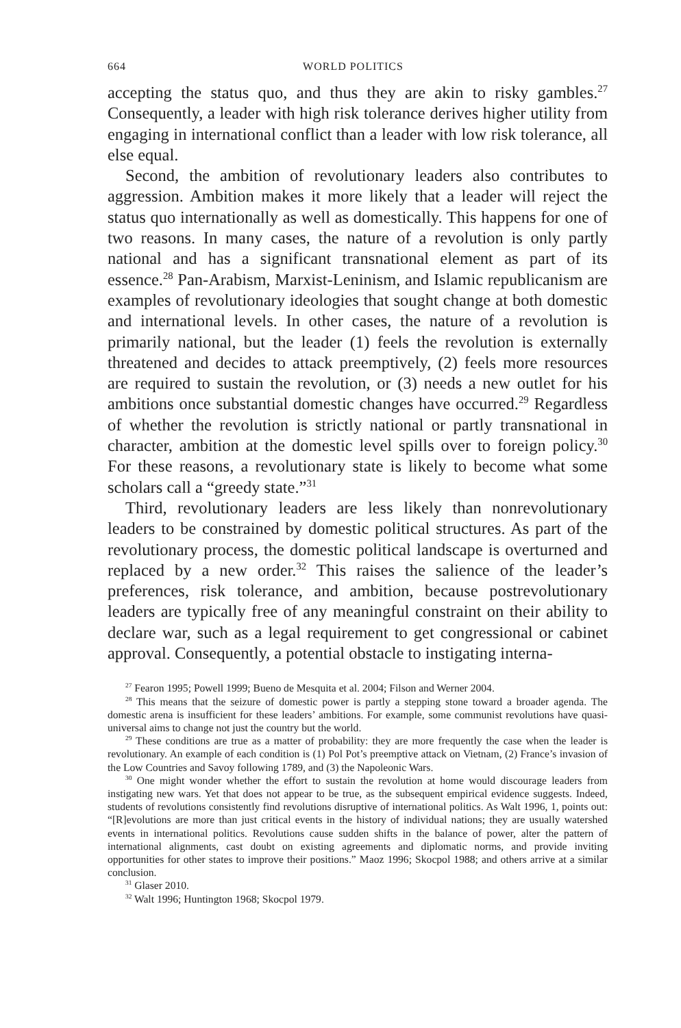664 WORLD POLITICS
accepting the status quo, and thus they are akin to risky gambles.<sup>27</sup> Consequently, a leader with high risk tolerance derives higher utility from engaging in international conflict than a leader with low risk tolerance, all else equal.
Second, the ambition of revolutionary leaders also contributes to aggression. Ambition makes it more likely that a leader will reject the status quo internationally as well as domestically. This happens for one of two reasons. In many cases, the nature of a revolution is only partly national and has a significant transnational element as part of its essence.<sup>28</sup> Pan-Arabism, Marxist-Leninism, and Islamic republicanism are examples of revolutionary ideologies that sought change at both domestic and international levels. In other cases, the nature of a revolution is primarily national, but the leader (1) feels the revolution is externally threatened and decides to attack preemptively, (2) feels more resources are required to sustain the revolution, or (3) needs a new outlet for his ambitions once substantial domestic changes have occurred.<sup>29</sup> Regardless of whether the revolution is strictly national or partly transnational in character, ambition at the domestic level spills over to foreign policy.<sup>30</sup> For these reasons, a revolutionary state is likely to become what some scholars call a “greedy state.”<sup>31</sup>
Third, revolutionary leaders are less likely than nonrevolutionary leaders to be constrained by domestic political structures. As part of the revolutionary process, the domestic political landscape is overturned and replaced by a new order.<sup>32</sup> This raises the salience of the leader’s preferences, risk tolerance, and ambition, because postrevolutionary leaders are typically free of any meaningful constraint on their ability to declare war, such as a legal requirement to get congressional or cabinet approval. Consequently, a potential obstacle to instigating interna-
<sup>27</sup> Fearon 1995; Powell 1999; Bueno de Mesquita et al. 2004; Filson and Werner 2004.
<sup>28</sup> This means that the seizure of domestic power is partly a stepping stone toward a broader agenda. The domestic arena is insufficient for these leaders’ ambitions. For example, some communist revolutions have quasi-universal aims to change not just the country but the world.
<sup>29</sup> These conditions are true as a matter of probability: they are more frequently the case when the leader is revolutionary. An example of each condition is (1) Pol Pot’s preemptive attack on Vietnam, (2) France’s invasion of the Low Countries and Savoy following 1789, and (3) the Napoleonic Wars.
<sup>30</sup> One might wonder whether the effort to sustain the revolution at home would discourage leaders from instigating new wars. Yet that does not appear to be true, as the subsequent empirical evidence suggests. Indeed, students of revolutions consistently find revolutions disruptive of international politics. As Walt 1996, 1, points out: “[R]evolutions are more than just critical events in the history of individual nations; they are usually watershed events in international politics. Revolutions cause sudden shifts in the balance of power, alter the pattern of international alignments, cast doubt on existing agreements and diplomatic norms, and provide inviting opportunities for other states to improve their positions.” Maoz 1996; Skocpol 1988; and others arrive at a similar conclusion.
<sup>31</sup> Glaser 2010.
<sup>32</sup> Walt 1996; Huntington 1968; Skocpol 1979.